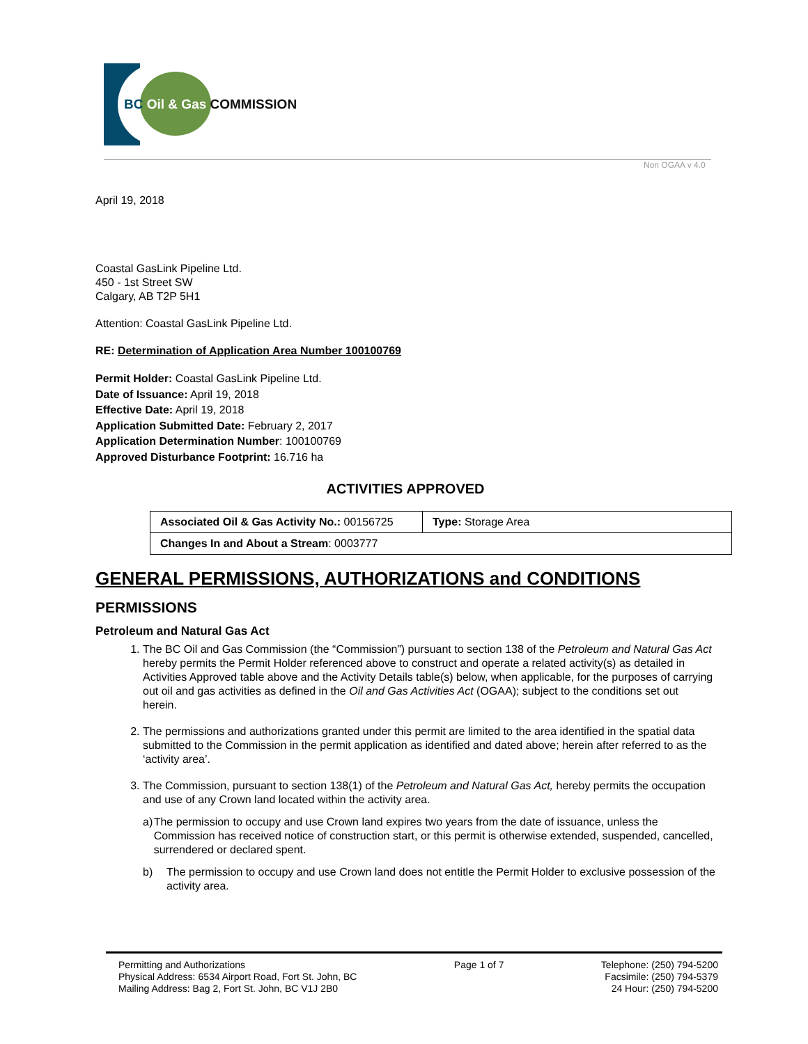BC Oil & Gas COMMISSION
Non OGAA v 4.0
April 19, 2018
Coastal GasLink Pipeline Ltd.
450 - 1st Street SW
Calgary, AB T2P 5H1
Attention: Coastal GasLink Pipeline Ltd.
RE: Determination of Application Area Number 100100769
Permit Holder: Coastal GasLink Pipeline Ltd.
Date of Issuance: April 19, 2018
Effective Date: April 19, 2018
Application Submitted Date: February 2, 2017
Application Determination Number: 100100769
Approved Disturbance Footprint: 16.716 ha
ACTIVITIES APPROVED
| Associated Oil & Gas Activity No.: 00156725 | Type: Storage Area |
| Changes In and About a Stream : 0003777 | |
GENERAL PERMISSIONS, AUTHORIZATIONS and CONDITIONS
PERMISSIONS
Petroleum and Natural Gas Act
1. The BC Oil and Gas Commission (the “Commission”) pursuant to section 138 of the Petroleum and Natural Gas Act hereby permits the Permit Holder referenced above to construct and operate a related activity(s) as detailed in Activities Approved table above and the Activity Details table(s) below, when applicable, for the purposes of carrying out oil and gas activities as defined in the Oil and Gas Activities Act (OGAA); subject to the conditions set out herein.
2. The permissions and authorizations granted under this permit are limited to the area identified in the spatial data submitted to the Commission in the permit application as identified and dated above; herein after referred to as the ‘activity area’.
3. The Commission, pursuant to section 138(1) of the Petroleum and Natural Gas Act, hereby permits the occupation and use of any Crown land located within the activity area.
a) The permission to occupy and use Crown land expires two years from the date of issuance, unless the Commission has received notice of construction start, or this permit is otherwise extended, suspended, cancelled, surrendered or declared spent.
b) The permission to occupy and use Crown land does not entitle the Permit Holder to exclusive possession of the activity area.
Permitting and Authorizations
Physical Address: 6534 Airport Road, Fort St. John, BC
Mailing Address: Bag 2, Fort St. John, BC V1J 2B0
Page 1 of 7 Telephone: (250) 794-5200
Facsimile: (250) 794-5379
24 Hour: (250) 794-5200